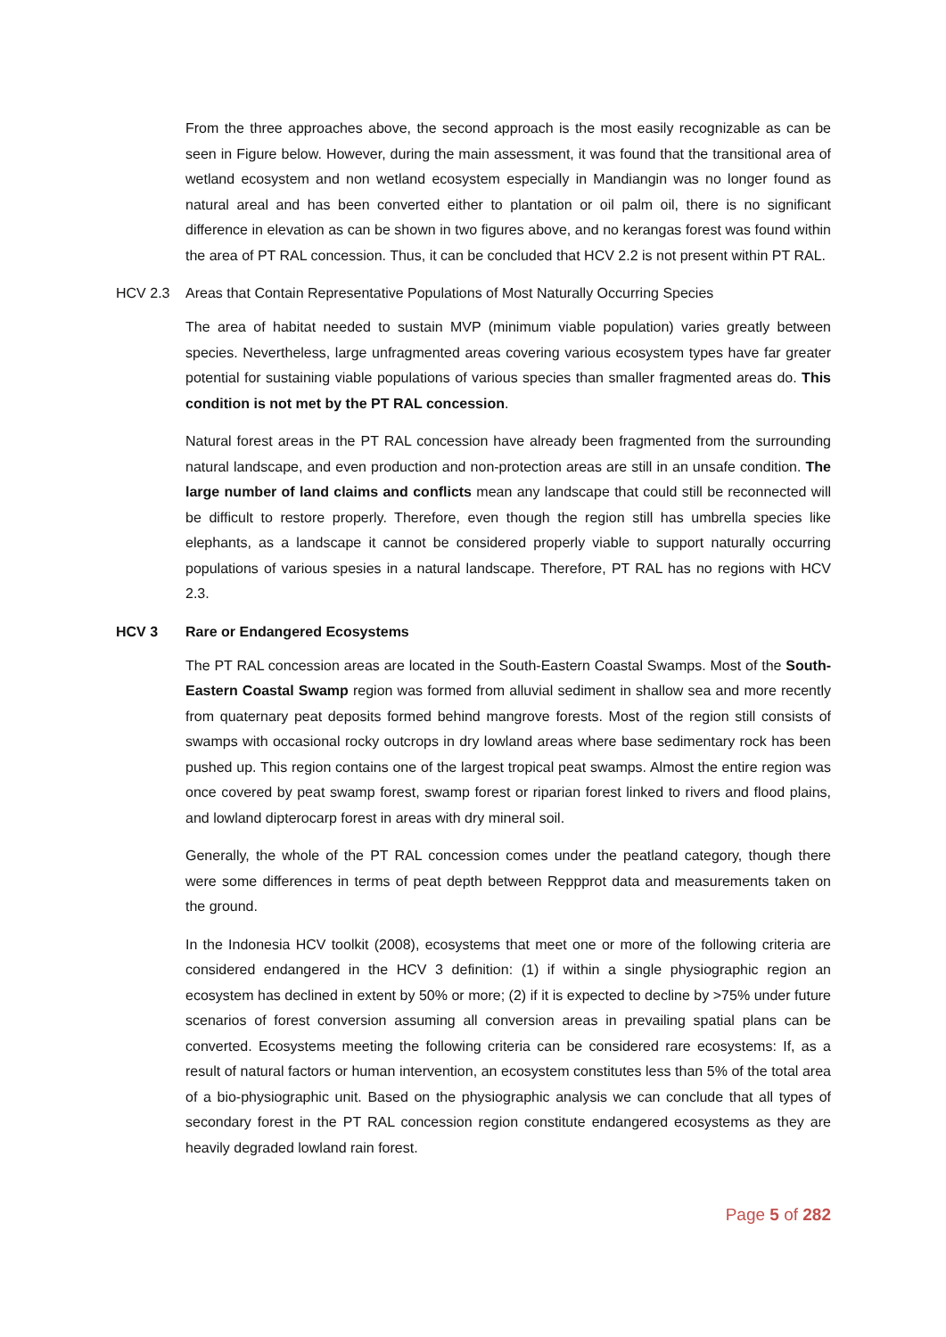From the three approaches above, the second approach is the most easily recognizable as can be seen in Figure below. However, during the main assessment, it was found that the transitional area of wetland ecosystem and non wetland ecosystem especially in Mandiangin was no longer found as natural areal and has been converted either to plantation or oil palm oil, there is no significant difference in elevation as can be shown in two figures above, and no kerangas forest was found within the area of PT RAL concession. Thus, it can be concluded that HCV 2.2 is not present within PT RAL.
HCV 2.3 Areas that Contain Representative Populations of Most Naturally Occurring Species
The area of habitat needed to sustain MVP (minimum viable population) varies greatly between species. Nevertheless, large unfragmented areas covering various ecosystem types have far greater potential for sustaining viable populations of various species than smaller fragmented areas do. This condition is not met by the PT RAL concession.
Natural forest areas in the PT RAL concession have already been fragmented from the surrounding natural landscape, and even production and non-protection areas are still in an unsafe condition. The large number of land claims and conflicts mean any landscape that could still be reconnected will be difficult to restore properly. Therefore, even though the region still has umbrella species like elephants, as a landscape it cannot be considered properly viable to support naturally occurring populations of various spesies in a natural landscape. Therefore, PT RAL has no regions with HCV 2.3.
HCV 3 Rare or Endangered Ecosystems
The PT RAL concession areas are located in the South-Eastern Coastal Swamps. Most of the South-Eastern Coastal Swamp region was formed from alluvial sediment in shallow sea and more recently from quaternary peat deposits formed behind mangrove forests. Most of the region still consists of swamps with occasional rocky outcrops in dry lowland areas where base sedimentary rock has been pushed up. This region contains one of the largest tropical peat swamps. Almost the entire region was once covered by peat swamp forest, swamp forest or riparian forest linked to rivers and flood plains, and lowland dipterocarp forest in areas with dry mineral soil.
Generally, the whole of the PT RAL concession comes under the peatland category, though there were some differences in terms of peat depth between Reppprot data and measurements taken on the ground.
In the Indonesia HCV toolkit (2008), ecosystems that meet one or more of the following criteria are considered endangered in the HCV 3 definition: (1) if within a single physiographic region an ecosystem has declined in extent by 50% or more; (2) if it is expected to decline by >75% under future scenarios of forest conversion assuming all conversion areas in prevailing spatial plans can be converted. Ecosystems meeting the following criteria can be considered rare ecosystems: If, as a result of natural factors or human intervention, an ecosystem constitutes less than 5% of the total area of a bio-physiographic unit. Based on the physiographic analysis we can conclude that all types of secondary forest in the PT RAL concession region constitute endangered ecosystems as they are heavily degraded lowland rain forest.
Page 5 of 282